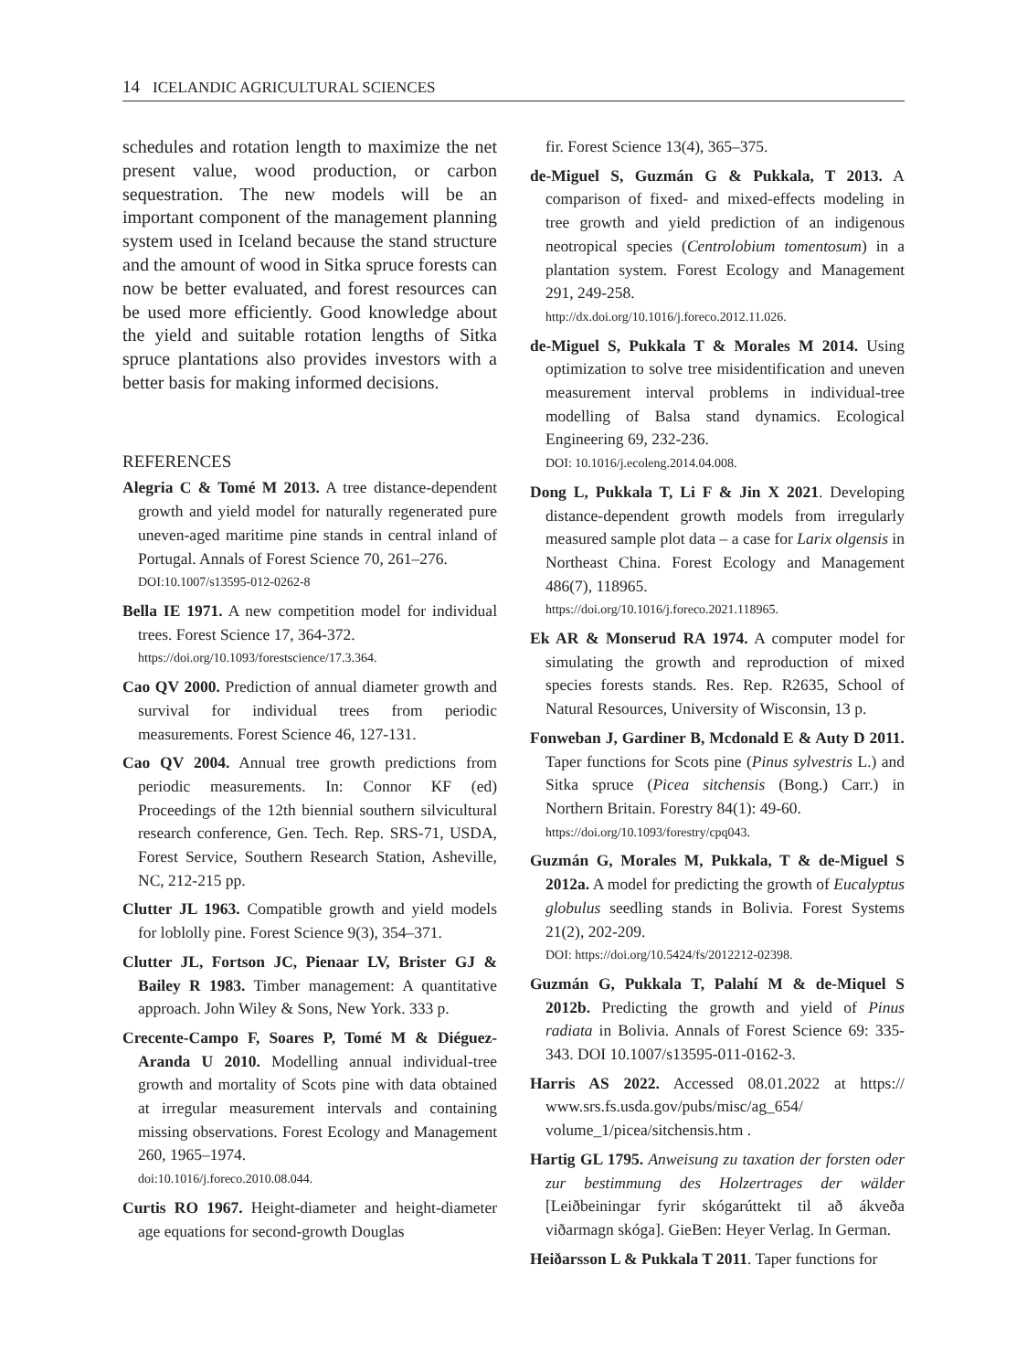14 ICELANDIC AGRICULTURAL SCIENCES
schedules and rotation length to maximize the net present value, wood production, or carbon sequestration. The new models will be an important component of the management planning system used in Iceland because the stand structure and the amount of wood in Sitka spruce forests can now be better evaluated, and forest resources can be used more efficiently. Good knowledge about the yield and suitable rotation lengths of Sitka spruce plantations also provides investors with a better basis for making informed decisions.
REFERENCES
Alegria C & Tomé M 2013. A tree distance-dependent growth and yield model for naturally regenerated pure uneven-aged maritime pine stands in central inland of Portugal. Annals of Forest Science 70, 261–276.
DOI:10.1007/s13595-012-0262-8
Bella IE 1971. A new competition model for individual trees. Forest Science 17, 364-372.
https://doi.org/10.1093/forestscience/17.3.364.
Cao QV 2000. Prediction of annual diameter growth and survival for individual trees from periodic measurements. Forest Science 46, 127-131.
Cao QV 2004. Annual tree growth predictions from periodic measurements. In: Connor KF (ed) Proceedings of the 12th biennial southern silvicultural research conference, Gen. Tech. Rep. SRS-71, USDA, Forest Service, Southern Research Station, Asheville, NC, 212-215 pp.
Clutter JL 1963. Compatible growth and yield models for loblolly pine. Forest Science 9(3), 354–371.
Clutter JL, Fortson JC, Pienaar LV, Brister GJ & Bailey R 1983. Timber management: A quantitative approach. John Wiley & Sons, New York. 333 p.
Crecente-Campo F, Soares P, Tomé M & Diéguez-Aranda U 2010. Modelling annual individual-tree growth and mortality of Scots pine with data obtained at irregular measurement intervals and containing missing observations. Forest Ecology and Management 260, 1965–1974.
doi:10.1016/j.foreco.2010.08.044.
Curtis RO 1967. Height-diameter and height-diameter age equations for second-growth Douglas
fir. Forest Science 13(4), 365–375.
de-Miguel S, Guzmán G & Pukkala, T 2013. A comparison of fixed- and mixed-effects modeling in tree growth and yield prediction of an indigenous neotropical species (Centrolobium tomentosum) in a plantation system. Forest Ecology and Management 291, 249-258.
http://dx.doi.org/10.1016/j.foreco.2012.11.026.
de-Miguel S, Pukkala T & Morales M 2014. Using optimization to solve tree misidentification and uneven measurement interval problems in individual-tree modelling of Balsa stand dynamics. Ecological Engineering 69, 232-236.
DOI: 10.1016/j.ecoleng.2014.04.008.
Dong L, Pukkala T, Li F & Jin X 2021. Developing distance-dependent growth models from irregularly measured sample plot data – a case for Larix olgensis in Northeast China. Forest Ecology and Management 486(7), 118965.
https://doi.org/10.1016/j.foreco.2021.118965.
Ek AR & Monserud RA 1974. A computer model for simulating the growth and reproduction of mixed species forests stands. Res. Rep. R2635, School of Natural Resources, University of Wisconsin, 13 p.
Fonweban J, Gardiner B, Mcdonald E & Auty D 2011. Taper functions for Scots pine (Pinus sylvestris L.) and Sitka spruce (Picea sitchensis (Bong.) Carr.) in Northern Britain. Forestry 84(1): 49-60.
https://doi.org/10.1093/forestry/cpq043.
Guzmán G, Morales M, Pukkala, T & de-Miguel S 2012a. A model for predicting the growth of Eucalyptus globulus seedling stands in Bolivia. Forest Systems 21(2), 202-209.
DOI: https://doi.org/10.5424/fs/2012212-02398.
Guzmán G, Pukkala T, Palahí M & de-Miquel S 2012b. Predicting the growth and yield of Pinus radiata in Bolivia. Annals of Forest Science 69: 335-343. DOI 10.1007/s13595-011-0162-3.
Harris AS 2022. Accessed 08.01.2022 at https:// www.srs.fs.usda.gov/pubs/misc/ag_654/ volume_1/picea/sitchensis.htm .
Hartig GL 1795. Anweisung zu taxation der forsten oder zur bestimmung des Holzertrages der wälder [Leiðbeiningar fyrir skógarúttekt til að ákveða viðarmagn skóga]. GieBen: Heyer Verlag. In German.
Heiðarsson L & Pukkala T 2011. Taper functions for